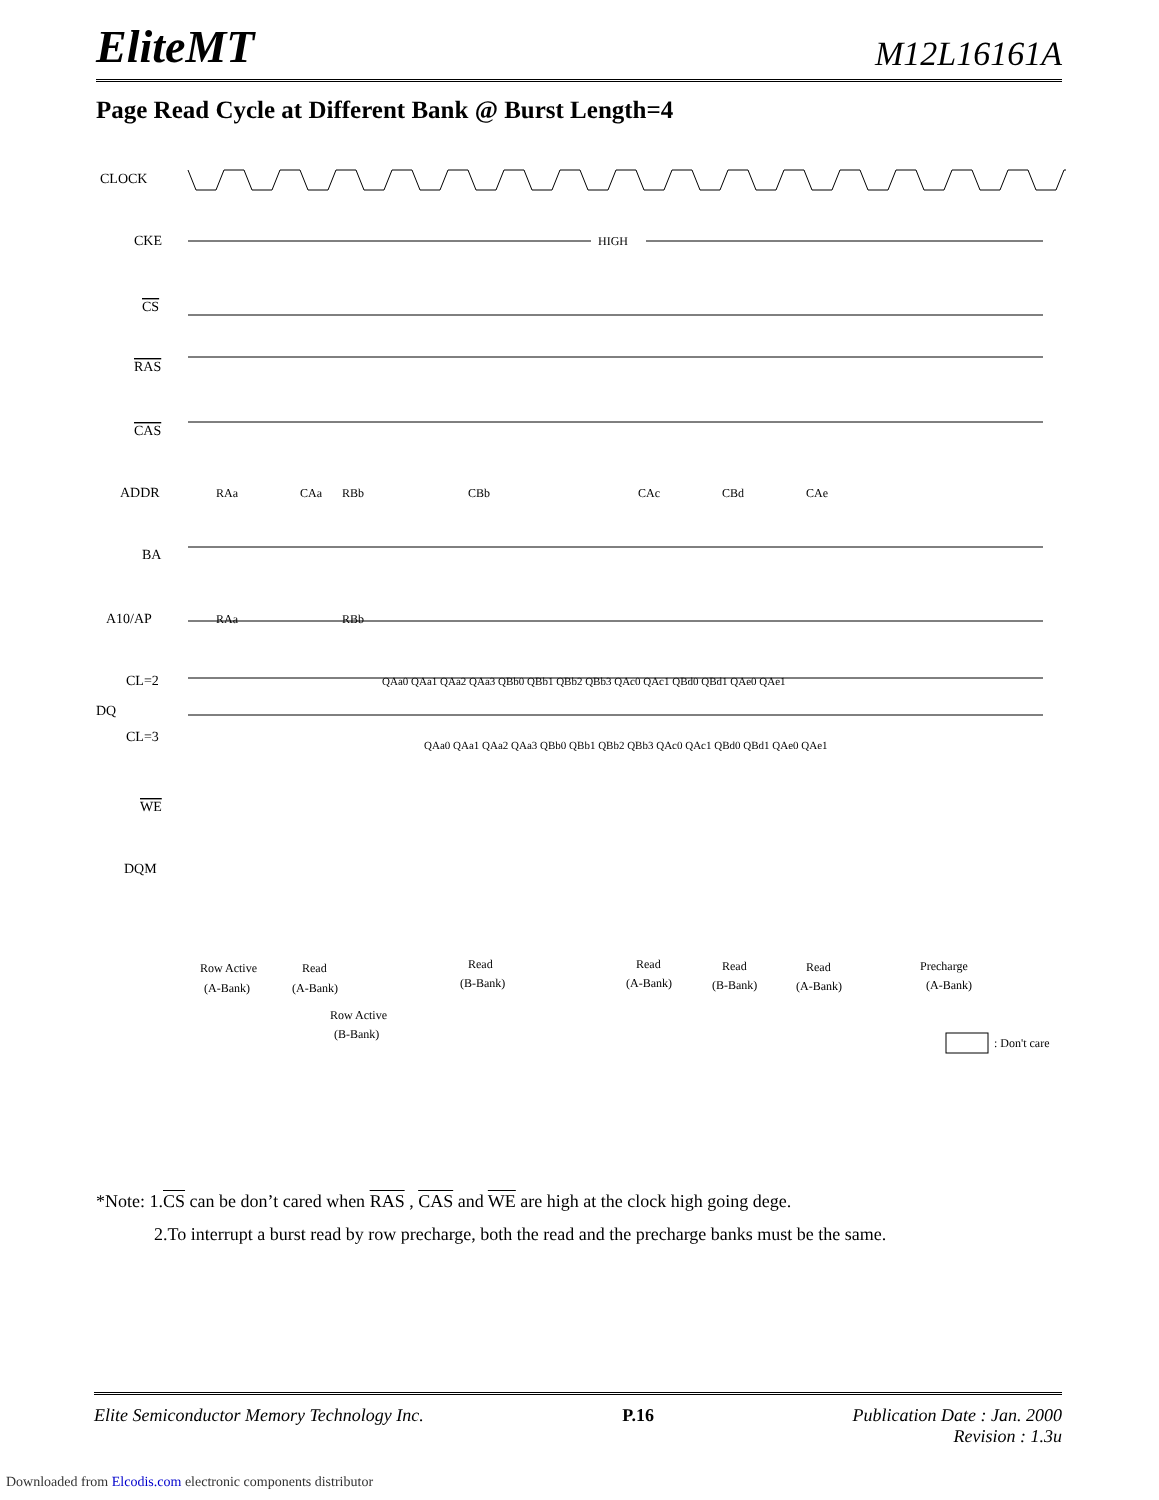EliteMT M12L16161A
Page Read Cycle at Different Bank @ Burst Length=4
CLOCK
CKE
HIGH
CS
RAS
CAS
ADDR
BA
A10/AP
CL=2
DQ
CL=3
WE
DQM
RAa
CAa
RBb
CBb
CAc
CBd
CAe
RAa
RBb
QAa0 QAa1 QAa2 QAa3 QBb0 QBb1 QBb2 QBb3 QAc0 QAc1 QBd0 QBd1 QAe0 QAe1
QAa0 QAa1 QAa2 QAa3 QBb0 QBb1 QBb2 QBb3 QAc0 QAc1 QBd0 QBd1 QAe0 QAe1
Row Active
(A-Bank)
Read
(A-Bank)
Row Active
(B-Bank)
Read
(B-Bank)
Read
(A-Bank)
Read
(B-Bank)
Read
(A-Bank)
Precharge
(A-Bank)
: Don't care
*Note: 1.CS can be don’t cared when RAS , CAS and WE are high at the clock high going dege.
2.To interrupt a burst read by row precharge, both the read and the precharge banks must be the same.
Elite Semiconductor Memory Technology Inc. P.16 Publication Date : Jan. 2000
Revision : 1.3u
Downloaded from Elcodis.com electronic components distributor